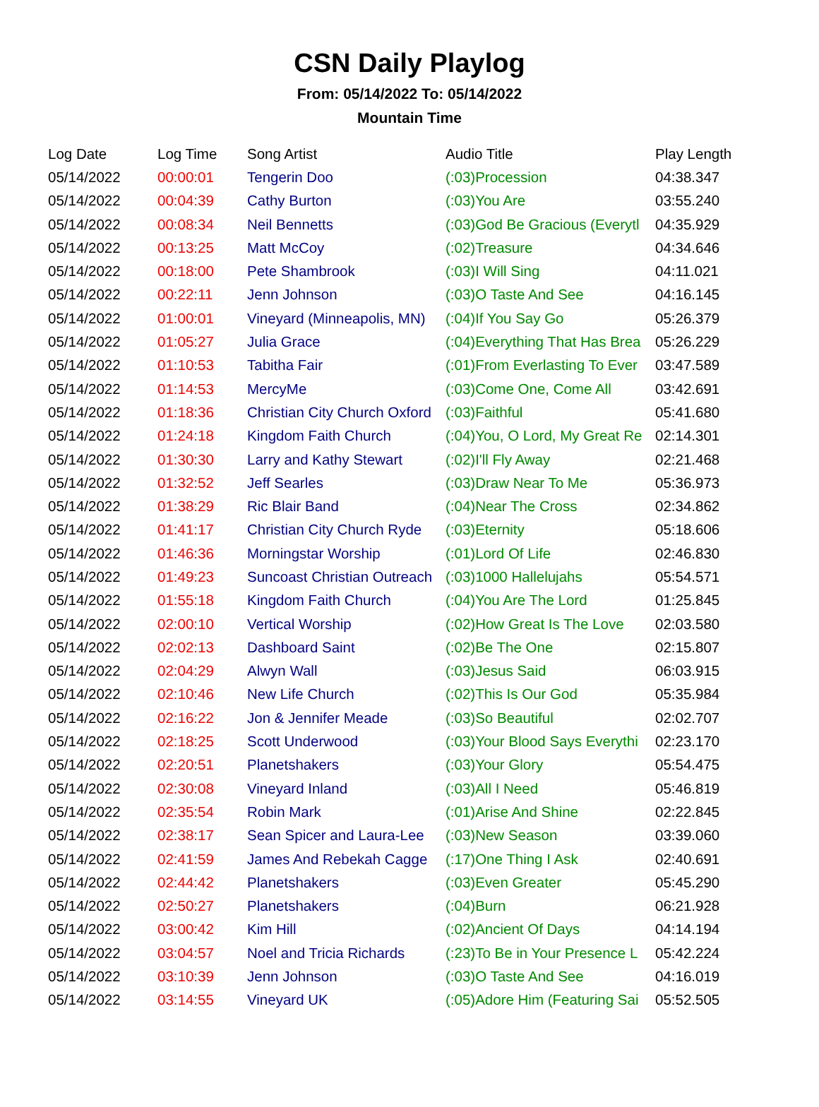CSN Daily Playlog
From: 05/14/2022 To: 05/14/2022
Mountain Time
| Log Date | Log Time | Song Artist | Audio Title | Play Length |
| --- | --- | --- | --- | --- |
| 05/14/2022 | 00:00:01 | Tengerin Doo | (:03)Procession | 04:38.347 |
| 05/14/2022 | 00:04:39 | Cathy Burton | (:03)You Are | 03:55.240 |
| 05/14/2022 | 00:08:34 | Neil Bennetts | (:03)God Be Gracious (Everytl | 04:35.929 |
| 05/14/2022 | 00:13:25 | Matt McCoy | (:02)Treasure | 04:34.646 |
| 05/14/2022 | 00:18:00 | Pete Shambrook | (:03)I Will Sing | 04:11.021 |
| 05/14/2022 | 00:22:11 | Jenn Johnson | (:03)O Taste And See | 04:16.145 |
| 05/14/2022 | 01:00:01 | Vineyard (Minneapolis, MN) | (:04)If You Say Go | 05:26.379 |
| 05/14/2022 | 01:05:27 | Julia Grace | (:04)Everything That Has Brea | 05:26.229 |
| 05/14/2022 | 01:10:53 | Tabitha Fair | (:01)From Everlasting To Ever | 03:47.589 |
| 05/14/2022 | 01:14:53 | MercyMe | (:03)Come One, Come All | 03:42.691 |
| 05/14/2022 | 01:18:36 | Christian City Church Oxford | (:03)Faithful | 05:41.680 |
| 05/14/2022 | 01:24:18 | Kingdom Faith Church | (:04)You, O Lord, My Great Re | 02:14.301 |
| 05/14/2022 | 01:30:30 | Larry and Kathy Stewart | (:02)I'll Fly Away | 02:21.468 |
| 05/14/2022 | 01:32:52 | Jeff Searles | (:03)Draw Near To Me | 05:36.973 |
| 05/14/2022 | 01:38:29 | Ric Blair Band | (:04)Near The Cross | 02:34.862 |
| 05/14/2022 | 01:41:17 | Christian City Church Ryde | (:03)Eternity | 05:18.606 |
| 05/14/2022 | 01:46:36 | Morningstar Worship | (:01)Lord Of Life | 02:46.830 |
| 05/14/2022 | 01:49:23 | Suncoast Christian Outreach | (:03)1000 Hallelujahs | 05:54.571 |
| 05/14/2022 | 01:55:18 | Kingdom Faith Church | (:04)You Are The Lord | 01:25.845 |
| 05/14/2022 | 02:00:10 | Vertical Worship | (:02)How Great Is The Love | 02:03.580 |
| 05/14/2022 | 02:02:13 | Dashboard Saint | (:02)Be The One | 02:15.807 |
| 05/14/2022 | 02:04:29 | Alwyn Wall | (:03)Jesus Said | 06:03.915 |
| 05/14/2022 | 02:10:46 | New Life Church | (:02)This Is Our God | 05:35.984 |
| 05/14/2022 | 02:16:22 | Jon & Jennifer Meade | (:03)So Beautiful | 02:02.707 |
| 05/14/2022 | 02:18:25 | Scott Underwood | (:03)Your Blood Says Everythi | 02:23.170 |
| 05/14/2022 | 02:20:51 | Planetshakers | (:03)Your Glory | 05:54.475 |
| 05/14/2022 | 02:30:08 | Vineyard Inland | (:03)All I Need | 05:46.819 |
| 05/14/2022 | 02:35:54 | Robin Mark | (:01)Arise And Shine | 02:22.845 |
| 05/14/2022 | 02:38:17 | Sean Spicer and Laura-Lee | (:03)New Season | 03:39.060 |
| 05/14/2022 | 02:41:59 | James And Rebekah Cagge | (:17)One Thing I Ask | 02:40.691 |
| 05/14/2022 | 02:44:42 | Planetshakers | (:03)Even Greater | 05:45.290 |
| 05/14/2022 | 02:50:27 | Planetshakers | (:04)Burn | 06:21.928 |
| 05/14/2022 | 03:00:42 | Kim Hill | (:02)Ancient Of Days | 04:14.194 |
| 05/14/2022 | 03:04:57 | Noel and Tricia Richards | (:23)To Be in Your Presence L | 05:42.224 |
| 05/14/2022 | 03:10:39 | Jenn Johnson | (:03)O Taste And See | 04:16.019 |
| 05/14/2022 | 03:14:55 | Vineyard UK | (:05)Adore Him (Featuring Sai | 05:52.505 |